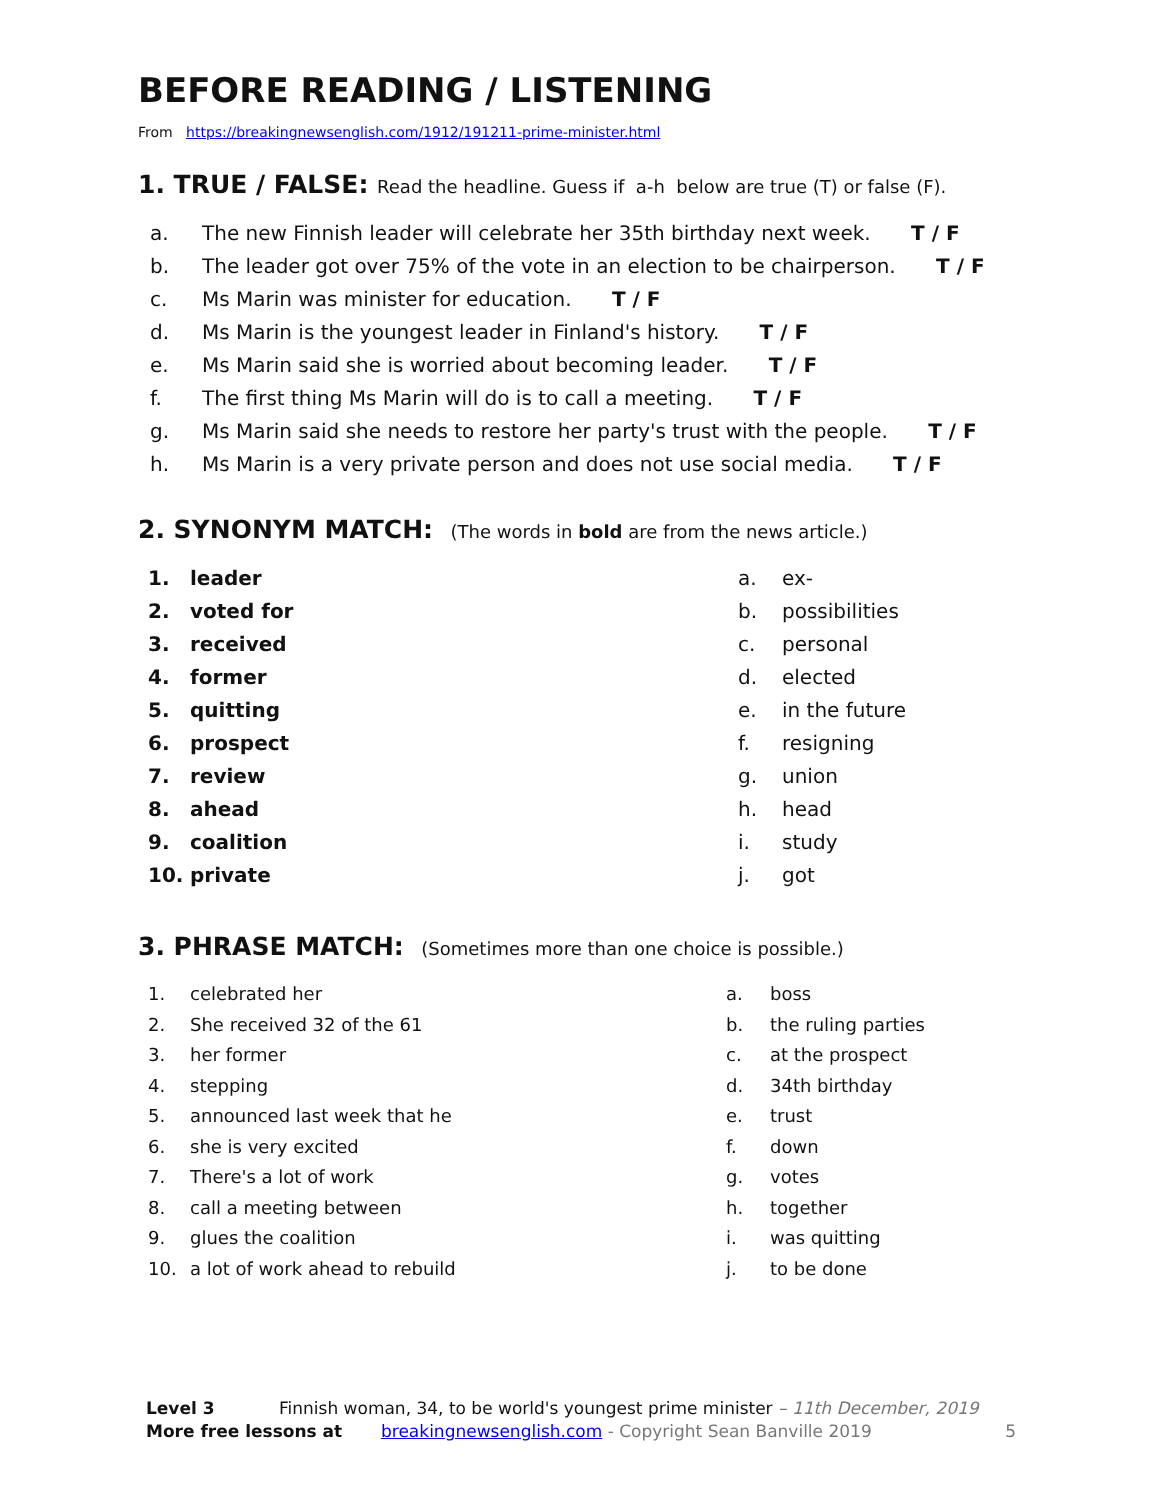BEFORE READING / LISTENING
From https://breakingnewsenglish.com/1912/191211-prime-minister.html
1. TRUE / FALSE: Read the headline. Guess if a-h below are true (T) or false (F).
a. The new Finnish leader will celebrate her 35th birthday next week. T / F
b. The leader got over 75% of the vote in an election to be chairperson. T / F
c. Ms Marin was minister for education. T / F
d. Ms Marin is the youngest leader in Finland's history. T / F
e. Ms Marin said she is worried about becoming leader. T / F
f. The first thing Ms Marin will do is to call a meeting. T / F
g. Ms Marin said she needs to restore her party's trust with the people. T / F
h. Ms Marin is a very private person and does not use social media. T / F
2. SYNONYM MATCH: (The words in bold are from the news article.)
1. leader a. ex-
2. voted for b. possibilities
3. received c. personal
4. former d. elected
5. quitting e. in the future
6. prospect f. resigning
7. review g. union
8. ahead h. head
9. coalition i. study
10. private j. got
3. PHRASE MATCH: (Sometimes more than one choice is possible.)
1. celebrated her a. boss
2. She received 32 of the 61 b. the ruling parties
3. her former c. at the prospect
4. stepping d. 34th birthday
5. announced last week that he e. trust
6. she is very excited f. down
7. There's a lot of work g. votes
8. call a meeting between h. together
9. glues the coalition i. was quitting
10. a lot of work ahead to rebuild j. to be done
Level 3 Finnish woman, 34, to be world's youngest prime minister – 11th December, 2019
More free lessons at breakingnewsenglish.com - Copyright Sean Banville 2019 5